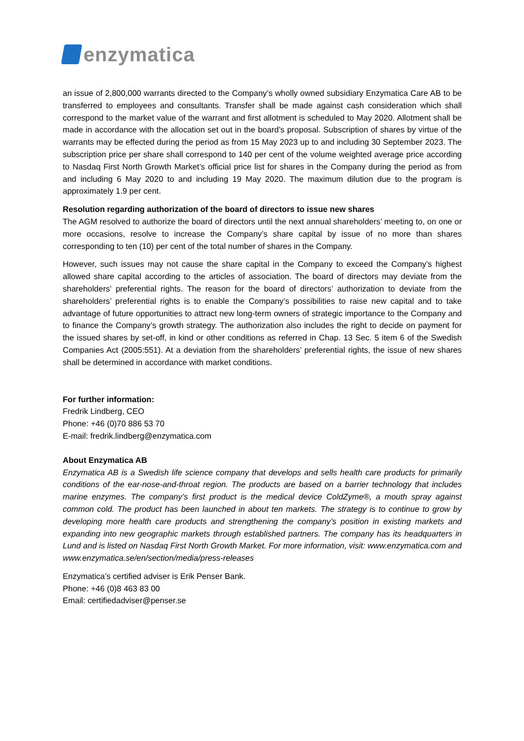enzymatica
an issue of 2,800,000 warrants directed to the Company’s wholly owned subsidiary Enzymatica Care AB to be transferred to employees and consultants. Transfer shall be made against cash consideration which shall correspond to the market value of the warrant and first allotment is scheduled to May 2020. Allotment shall be made in accordance with the allocation set out in the board’s proposal. Subscription of shares by virtue of the warrants may be effected during the period as from 15 May 2023 up to and including 30 September 2023. The subscription price per share shall correspond to 140 per cent of the volume weighted average price according to Nasdaq First North Growth Market’s official price list for shares in the Company during the period as from and including 6 May 2020 to and including 19 May 2020. The maximum dilution due to the program is approximately 1.9 per cent.
Resolution regarding authorization of the board of directors to issue new shares
The AGM resolved to authorize the board of directors until the next annual shareholders’ meeting to, on one or more occasions, resolve to increase the Company’s share capital by issue of no more than shares corresponding to ten (10) per cent of the total number of shares in the Company.
However, such issues may not cause the share capital in the Company to exceed the Company’s highest allowed share capital according to the articles of association. The board of directors may deviate from the shareholders’ preferential rights. The reason for the board of directors’ authorization to deviate from the shareholders’ preferential rights is to enable the Company’s possibilities to raise new capital and to take advantage of future opportunities to attract new long-term owners of strategic importance to the Company and to finance the Company’s growth strategy. The authorization also includes the right to decide on payment for the issued shares by set-off, in kind or other conditions as referred in Chap. 13 Sec. 5 item 6 of the Swedish Companies Act (2005:551). At a deviation from the shareholders’ preferential rights, the issue of new shares shall be determined in accordance with market conditions.
For further information:
Fredrik Lindberg, CEO
Phone: +46 (0)70 886 53 70
E-mail: fredrik.lindberg@enzymatica.com
About Enzymatica AB
Enzymatica AB is a Swedish life science company that develops and sells health care products for primarily conditions of the ear-nose-and-throat region. The products are based on a barrier technology that includes marine enzymes. The company’s first product is the medical device ColdZyme®, a mouth spray against common cold. The product has been launched in about ten markets. The strategy is to continue to grow by developing more health care products and strengthening the company’s position in existing markets and expanding into new geographic markets through established partners. The company has its headquarters in Lund and is listed on Nasdaq First North Growth Market. For more information, visit: www.enzymatica.com and www.enzymatica.se/en/section/media/press-releases
Enzymatica’s certified adviser is Erik Penser Bank.
Phone: +46 (0)8 463 83 00
Email: certifiedadviser@penser.se